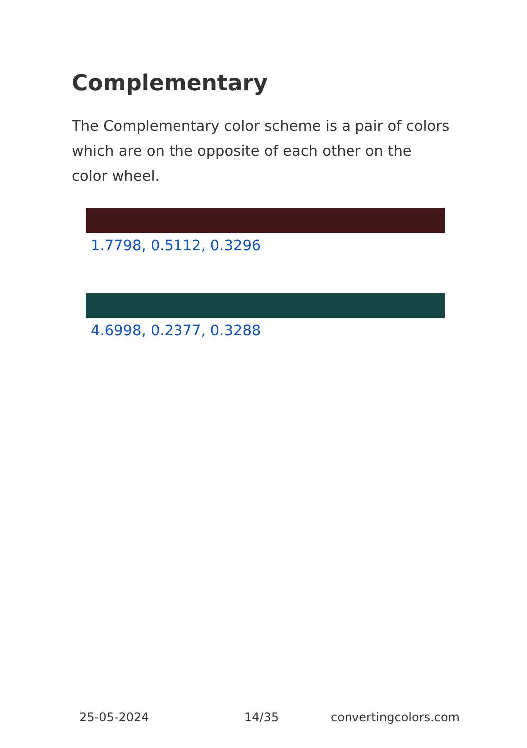Complementary
The Complementary color scheme is a pair of colors which are on the opposite of each other on the color wheel.
1.7798, 0.5112, 0.3296
4.6998, 0.2377, 0.3288
25-05-2024 14/35 convertingcolors.com